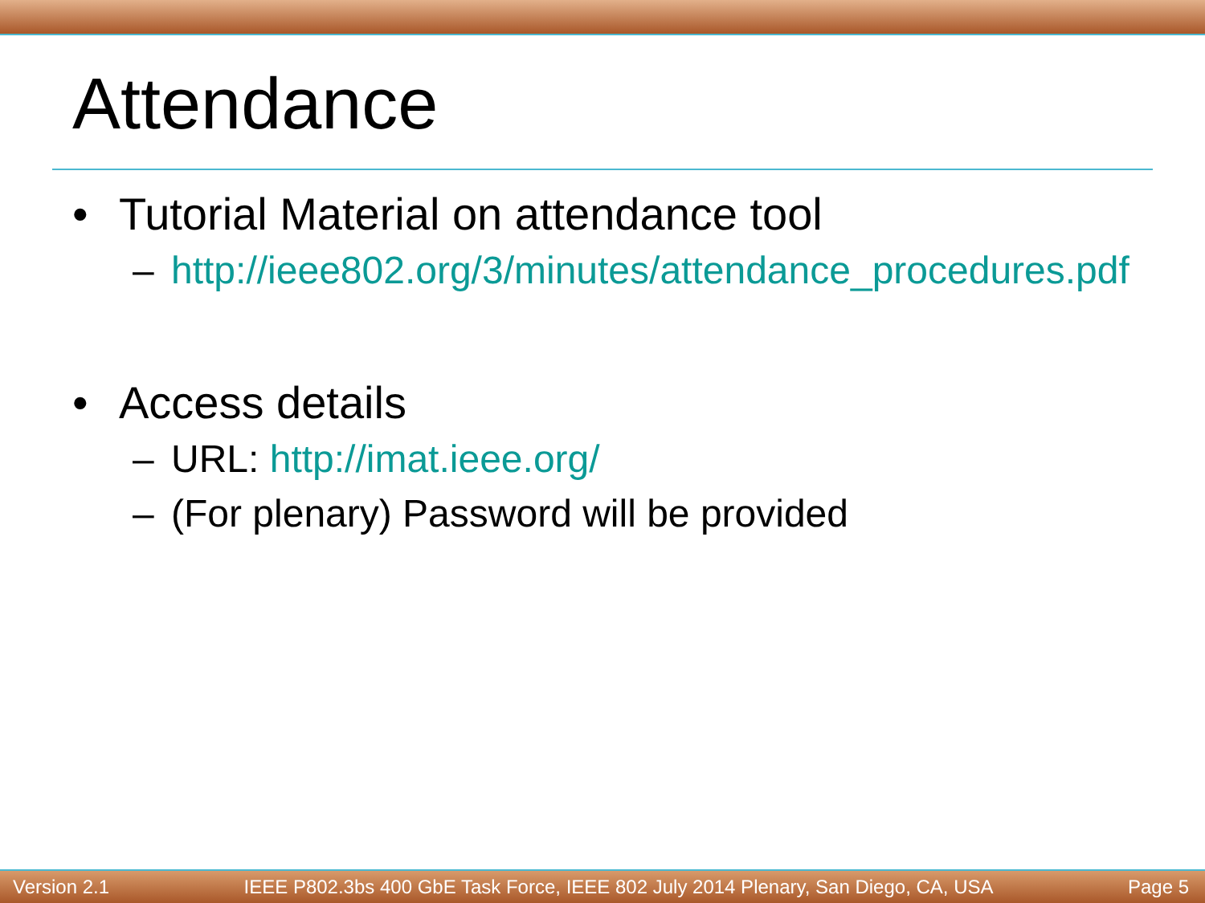Attendance
• Tutorial Material on attendance tool
– http://ieee802.org/3/minutes/attendance_procedures.pdf
• Access details
– URL: http://imat.ieee.org/
– (For plenary) Password will be provided
Version 2.1 IEEE P802.3bs 400 GbE Task Force, IEEE 802 July 2014 Plenary, San Diego, CA, USA Page 5